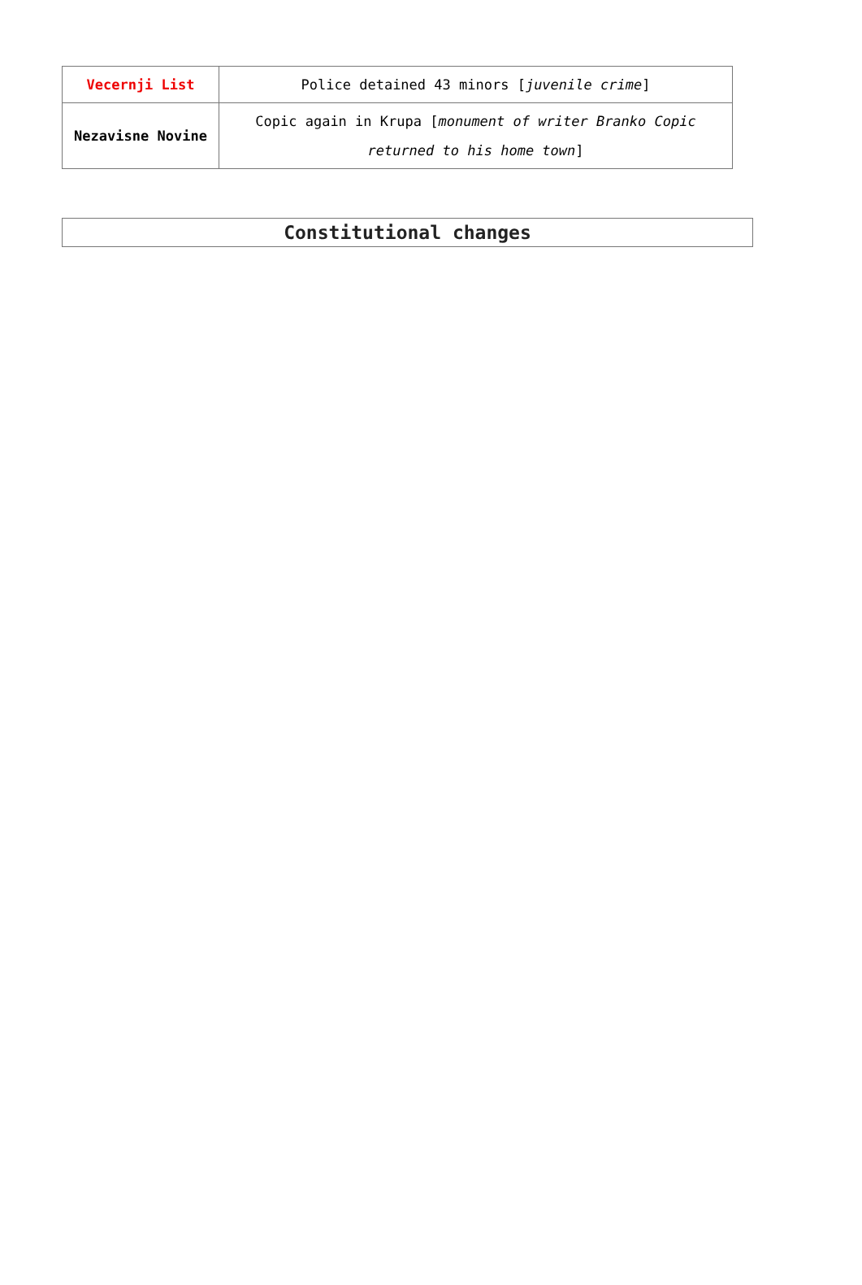| Vecernji List | Police detained 43 minors [ juvenile crime ] |
| Nezavisne Novine | Copic again in Krupa [ monument of writer Branko Copic returned to his home town ] |
Constitutional changes